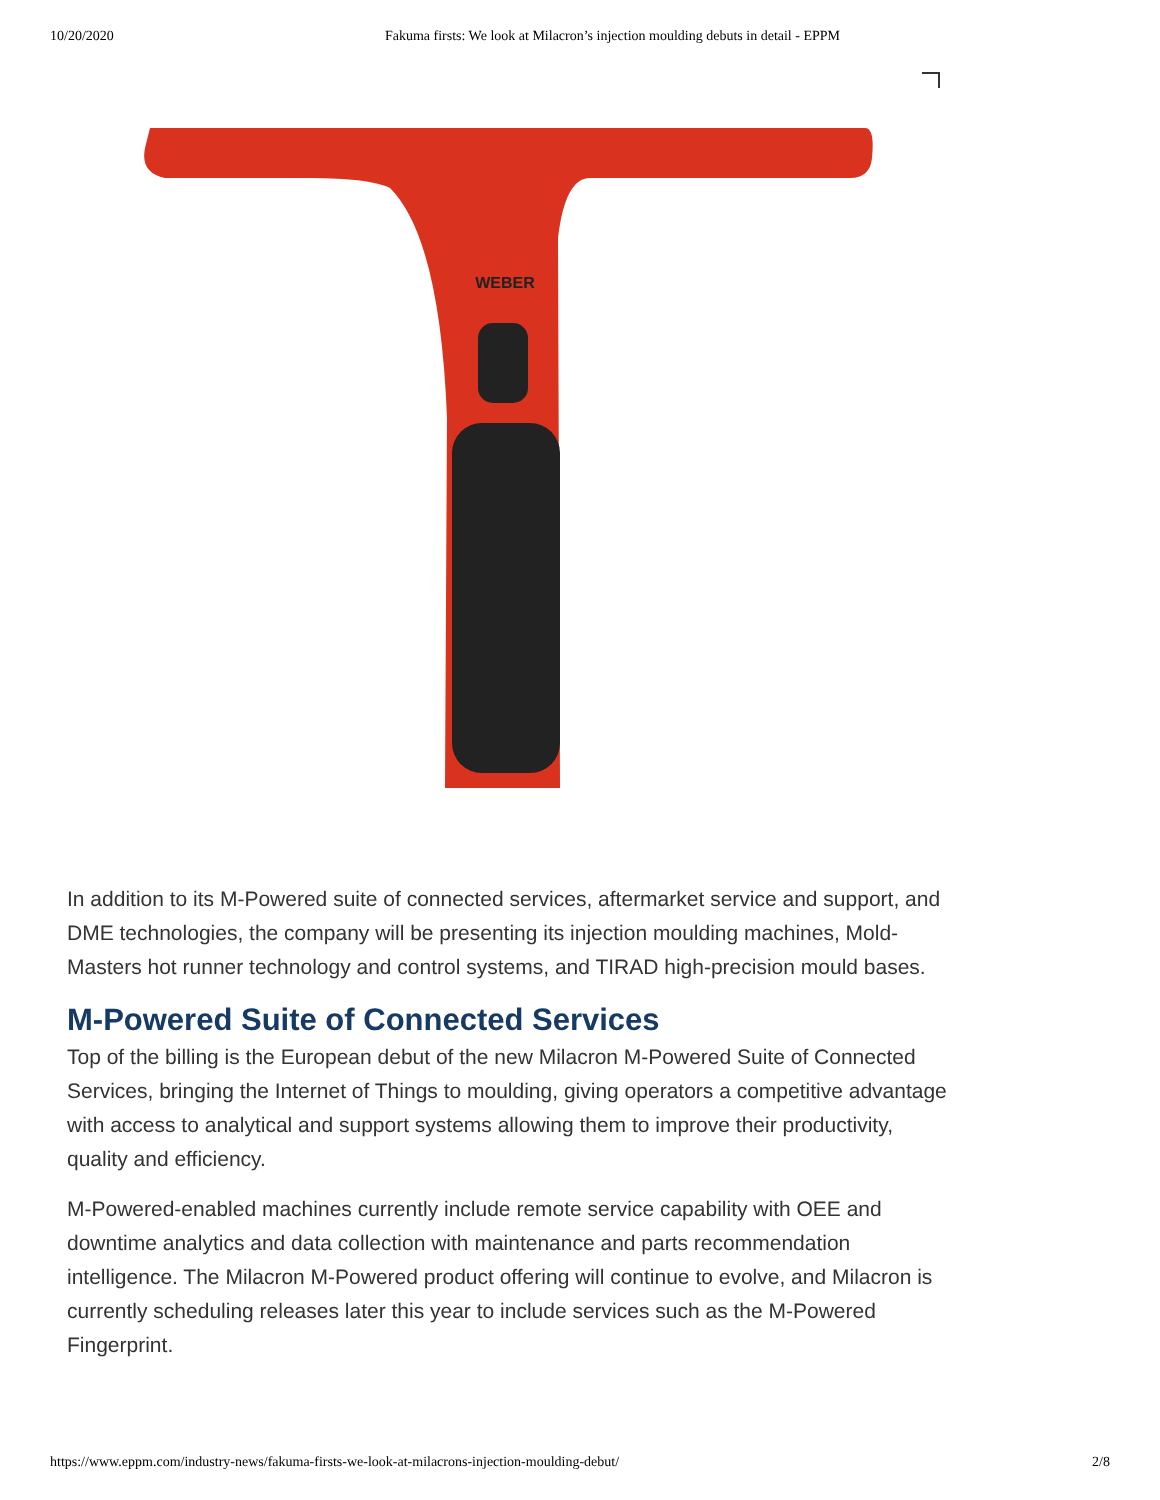10/20/2020 Fakuma firsts: We look at Milacron’s injection moulding debuts in detail - EPPM
WEBER
In addition to its M-Powered suite of connected services, aftermarket service and support, and DME technologies, the company will be presenting its injection moulding machines, Mold-Masters hot runner technology and control systems, and TIRAD high-precision mould bases.
M-Powered Suite of Connected Services
Top of the billing is the European debut of the new Milacron M-Powered Suite of Connected Services, bringing the Internet of Things to moulding, giving operators a competitive advantage with access to analytical and support systems allowing them to improve their productivity, quality and efficiency.
M-Powered-enabled machines currently include remote service capability with OEE and downtime analytics and data collection with maintenance and parts recommendation intelligence. The Milacron M-Powered product offering will continue to evolve, and Milacron is currently scheduling releases later this year to include services such as the M-Powered Fingerprint.
https://www.eppm.com/industry-news/fakuma-firsts-we-look-at-milacrons-injection-moulding-debut/ 2/8